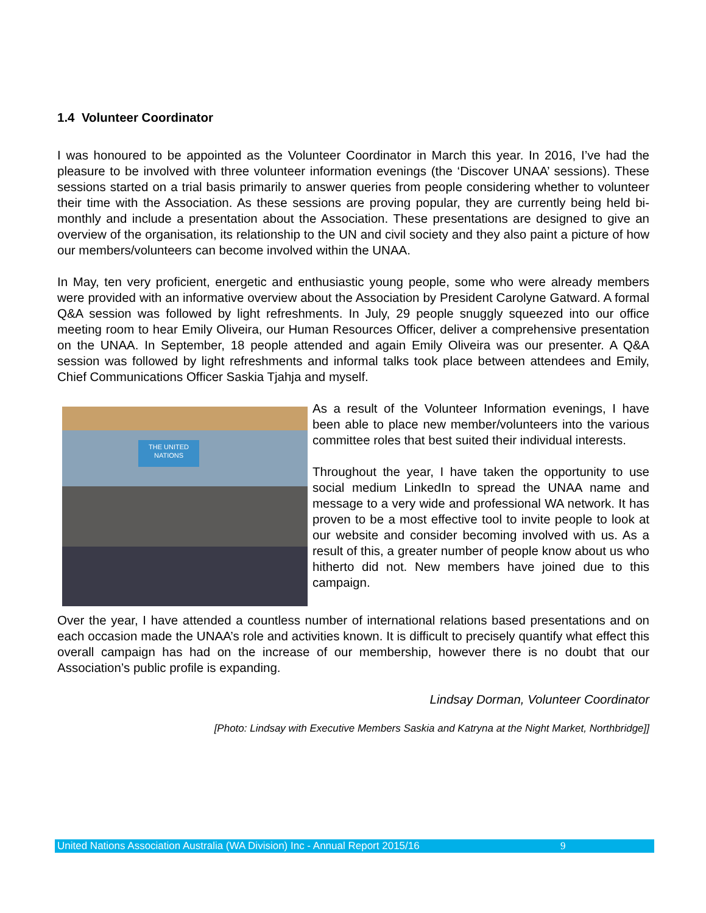1.4 Volunteer Coordinator
I was honoured to be appointed as the Volunteer Coordinator in March this year. In 2016, I’ve had the pleasure to be involved with three volunteer information evenings (the ‘Discover UNAA’ sessions). These sessions started on a trial basis primarily to answer queries from people considering whether to volunteer their time with the Association. As these sessions are proving popular, they are currently being held bi-monthly and include a presentation about the Association. These presentations are designed to give an overview of the organisation, its relationship to the UN and civil society and they also paint a picture of how our members/volunteers can become involved within the UNAA.
In May, ten very proficient, energetic and enthusiastic young people, some who were already members were provided with an informative overview about the Association by President Carolyne Gatward. A formal Q&A session was followed by light refreshments. In July, 29 people snuggly squeezed into our office meeting room to hear Emily Oliveira, our Human Resources Officer, deliver a comprehensive presentation on the UNAA. In September, 18 people attended and again Emily Oliveira was our presenter. A Q&A session was followed by light refreshments and informal talks took place between attendees and Emily, Chief Communications Officer Saskia Tjahja and myself.
THE UNITED NATIONS
As a result of the Volunteer Information evenings, I have been able to place new member/volunteers into the various committee roles that best suited their individual interests.
Throughout the year, I have taken the opportunity to use social medium LinkedIn to spread the UNAA name and message to a very wide and professional WA network. It has proven to be a most effective tool to invite people to look at our website and consider becoming involved with us. As a result of this, a greater number of people know about us who hitherto did not. New members have joined due to this campaign.
Over the year, I have attended a countless number of international relations based presentations and on each occasion made the UNAA’s role and activities known. It is difficult to precisely quantify what effect this overall campaign has had on the increase of our membership, however there is no doubt that our Association’s public profile is expanding.
Lindsay Dorman, Volunteer Coordinator
[Photo: Lindsay with Executive Members Saskia and Katryna at the Night Market, Northbridge]]
United Nations Association Australia (WA Division) Inc - Annual Report 2015/16 9